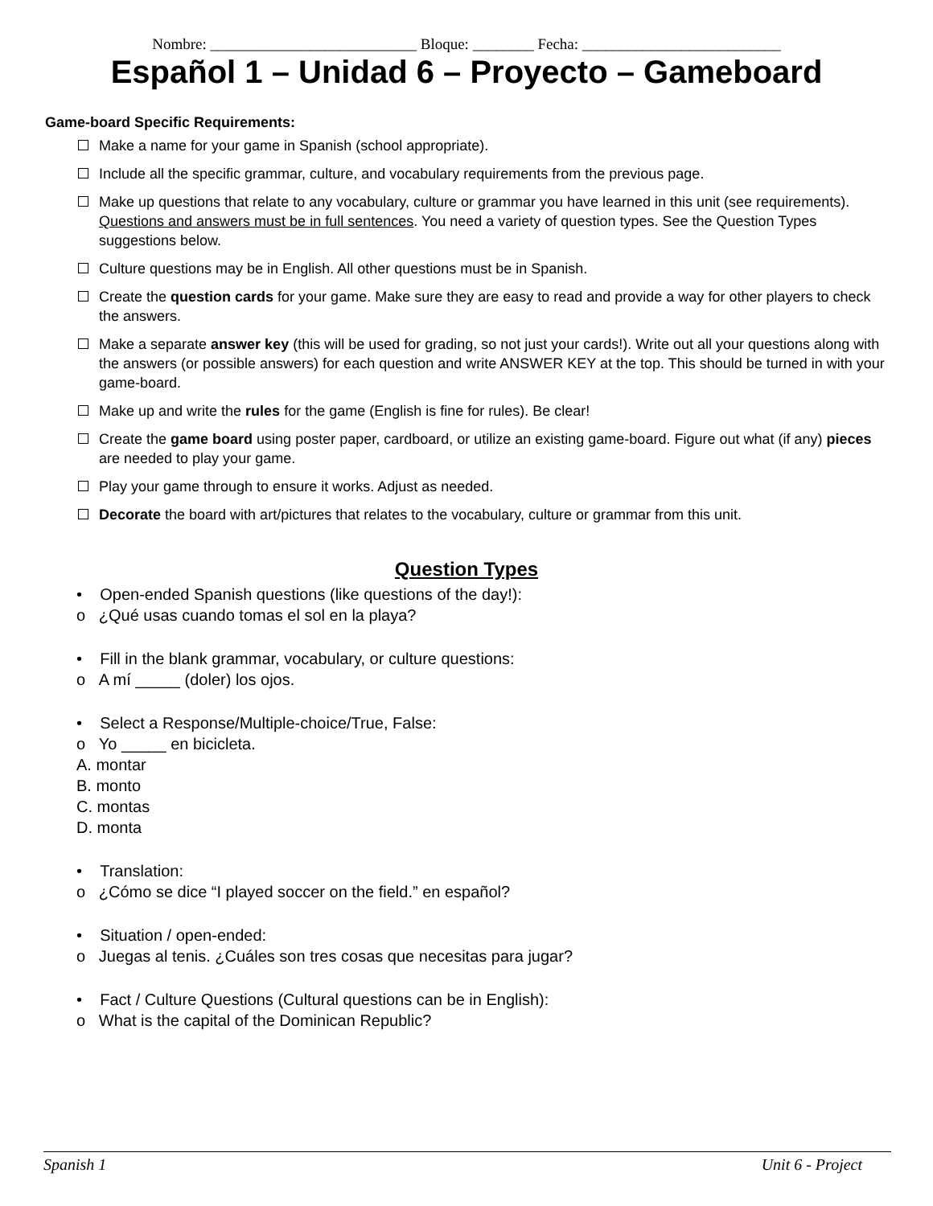Nombre: ___________________________ Bloque: ________ Fecha: __________________________
Español 1 – Unidad 6 – Proyecto – Gameboard
Game-board Specific Requirements:
Make a name for your game in Spanish (school appropriate).
Include all the specific grammar, culture, and vocabulary requirements from the previous page.
Make up questions that relate to any vocabulary, culture or grammar you have learned in this unit (see requirements). Questions and answers must be in full sentences. You need a variety of question types. See the Question Types suggestions below.
Culture questions may be in English. All other questions must be in Spanish.
Create the question cards for your game. Make sure they are easy to read and provide a way for other players to check the answers.
Make a separate answer key (this will be used for grading, so not just your cards!). Write out all your questions along with the answers (or possible answers) for each question and write ANSWER KEY at the top. This should be turned in with your game-board.
Make up and write the rules for the game (English is fine for rules). Be clear!
Create the game board using poster paper, cardboard, or utilize an existing game-board. Figure out what (if any) pieces are needed to play your game.
Play your game through to ensure it works. Adjust as needed.
Decorate the board with art/pictures that relates to the vocabulary, culture or grammar from this unit.
Question Types
• Open-ended Spanish questions (like questions of the day!):
o ¿Qué usas cuando tomas el sol en la playa?
• Fill in the blank grammar, vocabulary, or culture questions:
o A mí _____ (doler) los ojos.
• Select a Response/Multiple-choice/True, False:
o Yo _____ en bicicleta.
A. montar
B. monto
C. montas
D. monta
• Translation:
o ¿Cómo se dice “I played soccer on the field.” en español?
• Situation / open-ended:
o Juegas al tenis. ¿Cuáles son tres cosas que necesitas para jugar?
• Fact / Culture Questions (Cultural questions can be in English):
o What is the capital of the Dominican Republic?
Spanish 1 Unit 6 - Project